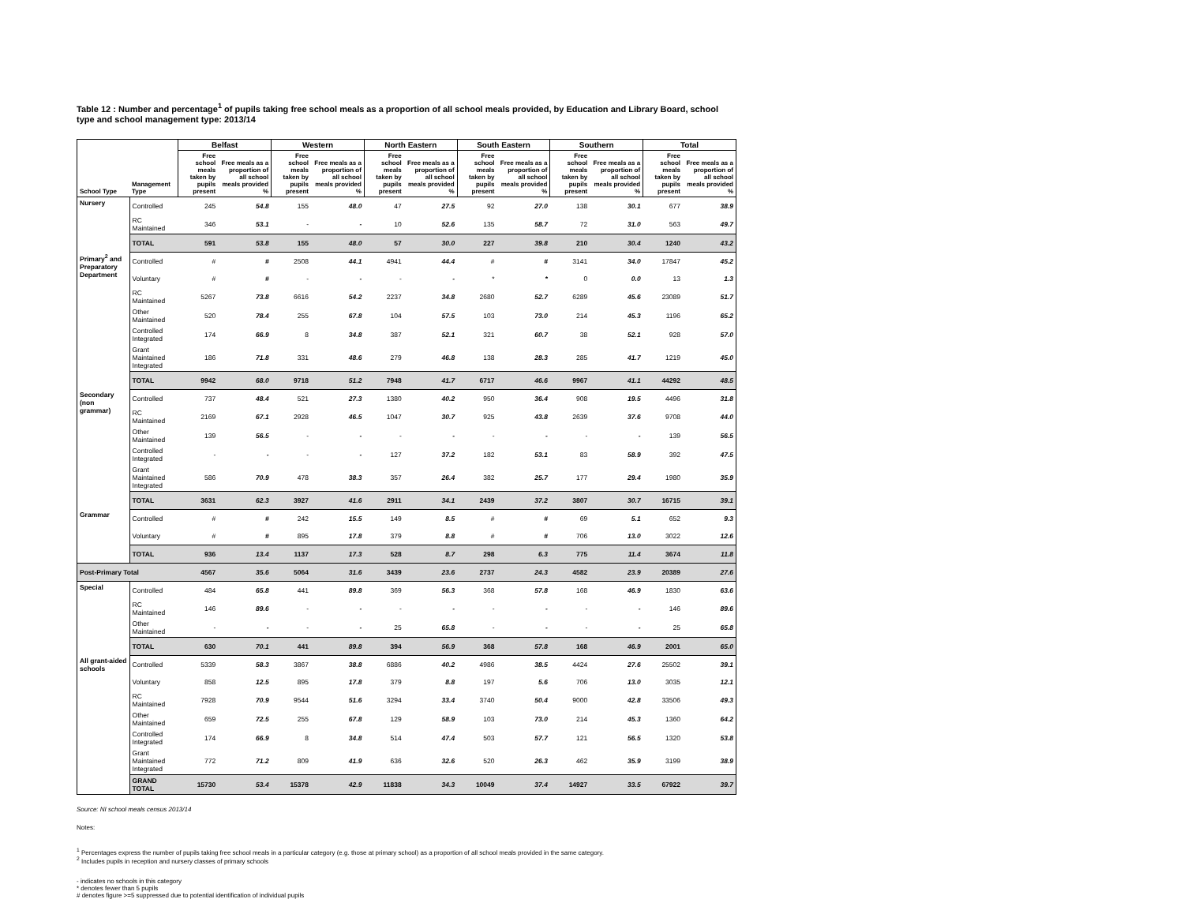Table 12 : Number and percentage<sup>1</sup> of pupils taking free school meals as a proportion of all school meals provided, by Education and Library Board, school type and school management type: 2013/14
| | | Belfast | | Western | | North Eastern | | South Eastern | | Southern | | Total | |
| --- | --- | --- | --- | --- | --- | --- | --- | --- | --- | --- | --- | --- | --- |
| School Type | Management Type | Free school meals taken by pupils present | Free meals as a proportion of all school meals provided % | Free school meals taken by pupils present | Free meals as a proportion of all school meals provided % | Free school meals taken by pupils present | Free meals as a proportion of all school meals provided % | Free school meals taken by pupils present | Free meals as a proportion of all school meals provided % | Free school meals taken by pupils present | Free meals as a proportion of all school meals provided % | Free school meals taken by pupils present | Free meals as a proportion of all school meals provided % |
| Nursery | Controlled | 245 | 54.8 | 155 | 48.0 | 47 | 27.5 | 92 | 27.0 | 138 | 30.1 | 677 | 38.9 |
| | RC Maintained | 346 | 53.1 | - | - | 10 | 52.6 | 135 | 58.7 | 72 | 31.0 | 563 | 49.7 |
| | TOTAL | 591 | 53.8 | 155 | 48.0 | 57 | 30.0 | 227 | 39.8 | 210 | 30.4 | 1240 | 43.2 |
| Primary<sup>2</sup> and Preparatory Department | Controlled | # | # | 2508 | 44.1 | 4941 | 44.4 | # | # | 3141 | 34.0 | 17847 | 45.2 |
| | Voluntary | # | # | - | - | - | - | * | * | 0 | 0.0 | 13 | 1.3 |
| | RC Maintained | 5267 | 73.8 | 6616 | 54.2 | 2237 | 34.8 | 2680 | 52.7 | 6289 | 45.6 | 23089 | 51.7 |
| | Other Maintained | 520 | 78.4 | 255 | 67.8 | 104 | 57.5 | 103 | 73.0 | 214 | 45.3 | 1196 | 65.2 |
| | Controlled Integrated | 174 | 66.9 | 8 | 34.8 | 387 | 52.1 | 321 | 60.7 | 38 | 52.1 | 928 | 57.0 |
| | Grant Maintained Integrated | 186 | 71.8 | 331 | 48.6 | 279 | 46.8 | 138 | 28.3 | 285 | 41.7 | 1219 | 45.0 |
| | TOTAL | 9942 | 68.0 | 9718 | 51.2 | 7948 | 41.7 | 6717 | 46.6 | 9967 | 41.1 | 44292 | 48.5 |
| Secondary (non grammar) | Controlled | 737 | 48.4 | 521 | 27.3 | 1380 | 40.2 | 950 | 36.4 | 908 | 19.5 | 4496 | 31.8 |
| | RC Maintained | 2169 | 67.1 | 2928 | 46.5 | 1047 | 30.7 | 925 | 43.8 | 2639 | 37.6 | 9708 | 44.0 |
| | Other Maintained | 139 | 56.5 | - | - | - | - | - | - | - | - | 139 | 56.5 |
| | Controlled Integrated | - | - | - | - | 127 | 37.2 | 182 | 53.1 | 83 | 58.9 | 392 | 47.5 |
| | Grant Maintained Integrated | 586 | 70.9 | 478 | 38.3 | 357 | 26.4 | 382 | 25.7 | 177 | 29.4 | 1980 | 35.9 |
| | TOTAL | 3631 | 62.3 | 3927 | 41.6 | 2911 | 34.1 | 2439 | 37.2 | 3807 | 30.7 | 16715 | 39.1 |
| Grammar | Controlled | # | # | 242 | 15.5 | 149 | 8.5 | # | # | 69 | 5.1 | 652 | 9.3 |
| | Voluntary | # | # | 895 | 17.8 | 379 | 8.8 | # | # | 706 | 13.0 | 3022 | 12.6 |
| | TOTAL | 936 | 13.4 | 1137 | 17.3 | 528 | 8.7 | 298 | 6.3 | 775 | 11.4 | 3674 | 11.8 |
| Post-Primary Total | | 4567 | 35.6 | 5064 | 31.6 | 3439 | 23.6 | 2737 | 24.3 | 4582 | 23.9 | 20389 | 27.6 |
| Special | Controlled | 484 | 65.8 | 441 | 89.8 | 369 | 56.3 | 368 | 57.8 | 168 | 46.9 | 1830 | 63.6 |
| | RC Maintained | 146 | 89.6 | - | - | - | - | - | - | - | - | 146 | 89.6 |
| | Other Maintained | - | - | - | - | 25 | 65.8 | - | - | - | - | 25 | 65.8 |
| | TOTAL | 630 | 70.1 | 441 | 89.8 | 394 | 56.9 | 368 | 57.8 | 168 | 46.9 | 2001 | 65.0 |
| All grant-aided schools | Controlled | 5339 | 58.3 | 3867 | 38.8 | 6886 | 40.2 | 4986 | 38.5 | 4424 | 27.6 | 25502 | 39.1 |
| | Voluntary | 858 | 12.5 | 895 | 17.8 | 379 | 8.8 | 197 | 5.6 | 706 | 13.0 | 3035 | 12.1 |
| | RC Maintained | 7928 | 70.9 | 9544 | 51.6 | 3294 | 33.4 | 3740 | 50.4 | 9000 | 42.8 | 33506 | 49.3 |
| | Other Maintained | 659 | 72.5 | 255 | 67.8 | 129 | 58.9 | 103 | 73.0 | 214 | 45.3 | 1360 | 64.2 |
| | Controlled Integrated | 174 | 66.9 | 8 | 34.8 | 514 | 47.4 | 503 | 57.7 | 121 | 56.5 | 1320 | 53.8 |
| | Grant Maintained Integrated | 772 | 71.2 | 809 | 41.9 | 636 | 32.6 | 520 | 26.3 | 462 | 35.9 | 3199 | 38.9 |
| | GRAND TOTAL | 15730 | 53.4 | 15378 | 42.9 | 11838 | 34.3 | 10049 | 37.4 | 14927 | 33.5 | 67922 | 39.7 |
Source: NI school meals census 2013/14
Notes:
<sup>1</sup> Percentages express the number of pupils taking free school meals in a particular category (e.g. those at primary school) as a proportion of all school meals provided in the same category.
<sup>2</sup> Includes pupils in reception and nursery classes of primary schools
- indicates no schools in this category
* denotes fewer than 5 pupils
# denotes figure >=5 suppressed due to potential identification of individual pupils